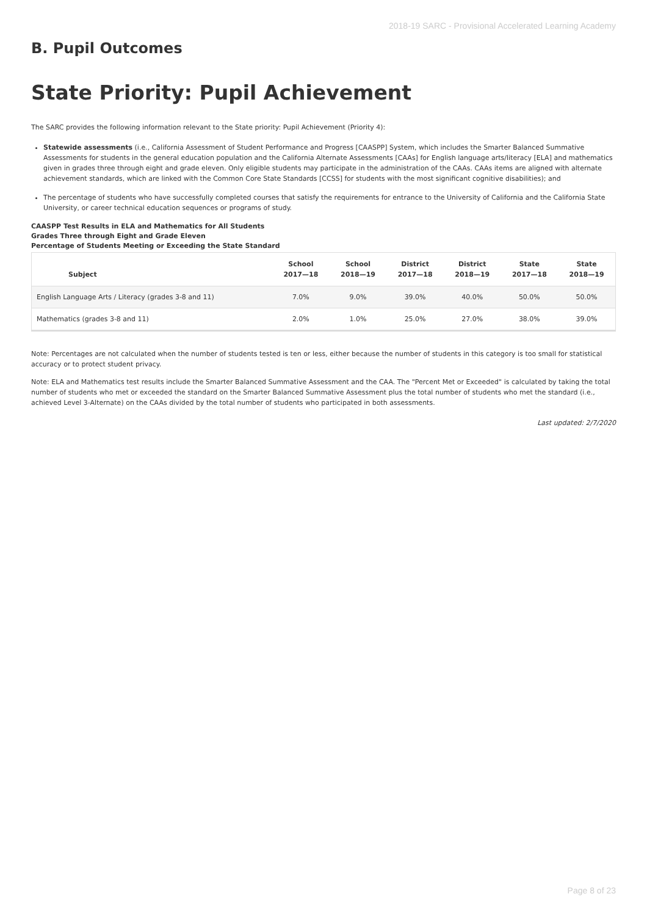2018-19 SARC - Provisional Accelerated Learning Academy
B. Pupil Outcomes
State Priority: Pupil Achievement
The SARC provides the following information relevant to the State priority: Pupil Achievement (Priority 4):
Statewide assessments (i.e., California Assessment of Student Performance and Progress [CAASPP] System, which includes the Smarter Balanced Summative Assessments for students in the general education population and the California Alternate Assessments [CAAs] for English language arts/literacy [ELA] and mathematics given in grades three through eight and grade eleven. Only eligible students may participate in the administration of the CAAs. CAAs items are aligned with alternate achievement standards, which are linked with the Common Core State Standards [CCSS] for students with the most significant cognitive disabilities); and
The percentage of students who have successfully completed courses that satisfy the requirements for entrance to the University of California and the California State University, or career technical education sequences or programs of study.
CAASPP Test Results in ELA and Mathematics for All Students
Grades Three through Eight and Grade Eleven
Percentage of Students Meeting or Exceeding the State Standard
| Subject | School 2017—18 | School 2018—19 | District 2017—18 | District 2018—19 | State 2017—18 | State 2018—19 |
| --- | --- | --- | --- | --- | --- | --- |
| English Language Arts / Literacy (grades 3-8 and 11) | 7.0% | 9.0% | 39.0% | 40.0% | 50.0% | 50.0% |
| Mathematics (grades 3-8 and 11) | 2.0% | 1.0% | 25.0% | 27.0% | 38.0% | 39.0% |
Note: Percentages are not calculated when the number of students tested is ten or less, either because the number of students in this category is too small for statistical accuracy or to protect student privacy.
Note: ELA and Mathematics test results include the Smarter Balanced Summative Assessment and the CAA. The "Percent Met or Exceeded" is calculated by taking the total number of students who met or exceeded the standard on the Smarter Balanced Summative Assessment plus the total number of students who met the standard (i.e., achieved Level 3-Alternate) on the CAAs divided by the total number of students who participated in both assessments.
Last updated: 2/7/2020
Page 8 of 23